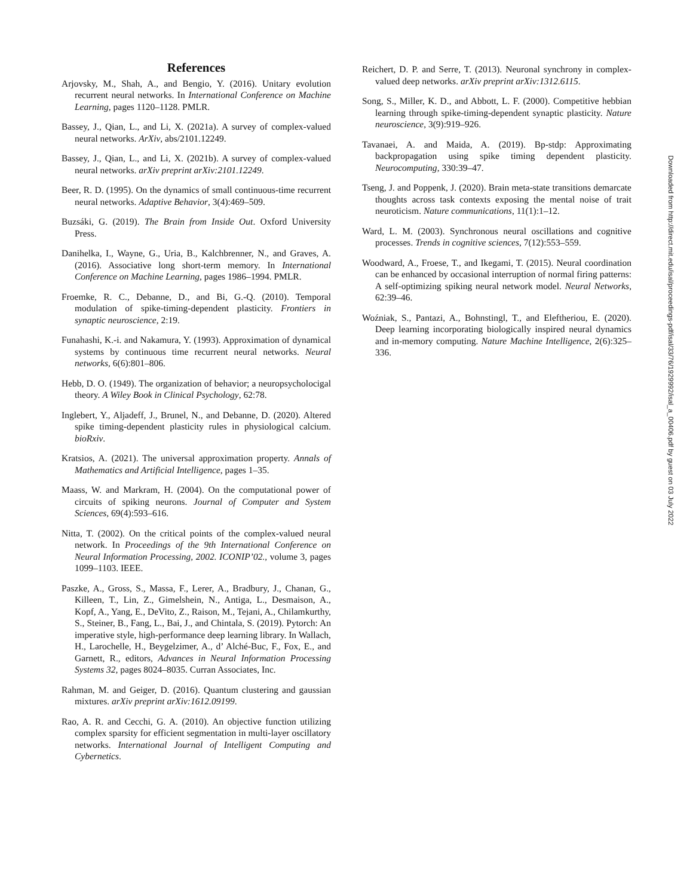References
Arjovsky, M., Shah, A., and Bengio, Y. (2016). Unitary evolution recurrent neural networks. In International Conference on Machine Learning, pages 1120–1128. PMLR.
Bassey, J., Qian, L., and Li, X. (2021a). A survey of complex-valued neural networks. ArXiv, abs/2101.12249.
Bassey, J., Qian, L., and Li, X. (2021b). A survey of complex-valued neural networks. arXiv preprint arXiv:2101.12249.
Beer, R. D. (1995). On the dynamics of small continuous-time recurrent neural networks. Adaptive Behavior, 3(4):469–509.
Buzsáki, G. (2019). The Brain from Inside Out. Oxford University Press.
Danihelka, I., Wayne, G., Uria, B., Kalchbrenner, N., and Graves, A. (2016). Associative long short-term memory. In International Conference on Machine Learning, pages 1986–1994. PMLR.
Froemke, R. C., Debanne, D., and Bi, G.-Q. (2010). Temporal modulation of spike-timing-dependent plasticity. Frontiers in synaptic neuroscience, 2:19.
Funahashi, K.-i. and Nakamura, Y. (1993). Approximation of dynamical systems by continuous time recurrent neural networks. Neural networks, 6(6):801–806.
Hebb, D. O. (1949). The organization of behavior; a neuropsycholocigal theory. A Wiley Book in Clinical Psychology, 62:78.
Inglebert, Y., Aljadeff, J., Brunel, N., and Debanne, D. (2020). Altered spike timing-dependent plasticity rules in physiological calcium. bioRxiv.
Kratsios, A. (2021). The universal approximation property. Annals of Mathematics and Artificial Intelligence, pages 1–35.
Maass, W. and Markram, H. (2004). On the computational power of circuits of spiking neurons. Journal of Computer and System Sciences, 69(4):593–616.
Nitta, T. (2002). On the critical points of the complex-valued neural network. In Proceedings of the 9th International Conference on Neural Information Processing, 2002. ICONIP’02., volume 3, pages 1099–1103. IEEE.
Paszke, A., Gross, S., Massa, F., Lerer, A., Bradbury, J., Chanan, G., Killeen, T., Lin, Z., Gimelshein, N., Antiga, L., Desmaison, A., Kopf, A., Yang, E., DeVito, Z., Raison, M., Tejani, A., Chilamkurthy, S., Steiner, B., Fang, L., Bai, J., and Chintala, S. (2019). Pytorch: An imperative style, high-performance deep learning library. In Wallach, H., Larochelle, H., Beygelzimer, A., d’ Alché-Buc, F., Fox, E., and Garnett, R., editors, Advances in Neural Information Processing Systems 32, pages 8024–8035. Curran Associates, Inc.
Rahman, M. and Geiger, D. (2016). Quantum clustering and gaussian mixtures. arXiv preprint arXiv:1612.09199.
Rao, A. R. and Cecchi, G. A. (2010). An objective function utilizing complex sparsity for efficient segmentation in multi-layer oscillatory networks. International Journal of Intelligent Computing and Cybernetics.
Reichert, D. P. and Serre, T. (2013). Neuronal synchrony in complex-valued deep networks. arXiv preprint arXiv:1312.6115.
Song, S., Miller, K. D., and Abbott, L. F. (2000). Competitive hebbian learning through spike-timing-dependent synaptic plasticity. Nature neuroscience, 3(9):919–926.
Tavanaei, A. and Maida, A. (2019). Bp-stdp: Approximating backpropagation using spike timing dependent plasticity. Neurocomputing, 330:39–47.
Tseng, J. and Poppenk, J. (2020). Brain meta-state transitions demarcate thoughts across task contexts exposing the mental noise of trait neuroticism. Nature communications, 11(1):1–12.
Ward, L. M. (2003). Synchronous neural oscillations and cognitive processes. Trends in cognitive sciences, 7(12):553–559.
Woodward, A., Froese, T., and Ikegami, T. (2015). Neural coordination can be enhanced by occasional interruption of normal firing patterns: A self-optimizing spiking neural network model. Neural Networks, 62:39–46.
Woźniak, S., Pantazi, A., Bohnstingl, T., and Eleftheriou, E. (2020). Deep learning incorporating biologically inspired neural dynamics and in-memory computing. Nature Machine Intelligence, 2(6):325–336.
Downloaded from http://direct.mit.edu/isal/proceedings-pdf/isal/33/76/1929992/isal_a_00406.pdf by guest on 03 July 2022